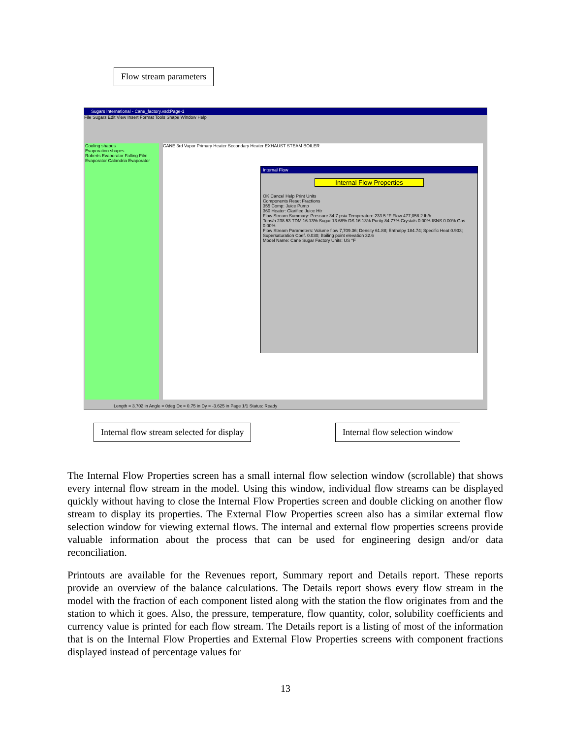Flow stream parameters
Sugars International - Cane_factory.vsd:Page-1
File Sugars Edit View Insert Format Tools Shape Window Help
Cooling shapes
Evaporation shapes
Roberts Evaporator Falling Film Evaporator Calandria Evaporator
CANE 3rd Vapor Primary Heater Secondary Heater EXHAUST STEAM BOILER
Internal Flow
Internal Flow Properties
OK Cancel Help Print Units
Components Reset Fractions
355 Comp: Juice Pump
360 Heater: Clarified Juice Htr
Flow Stream Summary: Pressure 34.7 psia Temperature 233.5 °F Flow 477,058.2 lb/h
Tons/h 238.53 TDM 16.13% Sugar 13.68% DS 16.13% Purity 84.77% Crystals 0.00% ISNS 0.00% Gas 0.00%
Flow Stream Parameters: Volume flow 7,709.36; Density 61.88; Enthalpy 184.74; Specific Heat 0.933; Supersaturation Coef. 0.030; Boiling point elevation 32.6
Model Name: Cane Sugar Factory Units: US °F
Length = 3.702 in Angle = 0deg Dx = 0.75 in Dy = -3.625 in Page 1/1 Status: Ready
Internal flow stream selected for display
Internal flow selection window
The Internal Flow Properties screen has a small internal flow selection window (scrollable) that shows every internal flow stream in the model. Using this window, individual flow streams can be displayed quickly without having to close the Internal Flow Properties screen and double clicking on another flow stream to display its properties. The External Flow Properties screen also has a similar external flow selection window for viewing external flows. The internal and external flow properties screens provide valuable information about the process that can be used for engineering design and/or data reconciliation.
Printouts are available for the Revenues report, Summary report and Details report. These reports provide an overview of the balance calculations. The Details report shows every flow stream in the model with the fraction of each component listed along with the station the flow originates from and the station to which it goes. Also, the pressure, temperature, flow quantity, color, solubility coefficients and currency value is printed for each flow stream. The Details report is a listing of most of the information that is on the Internal Flow Properties and External Flow Properties screens with component fractions displayed instead of percentage values for
13